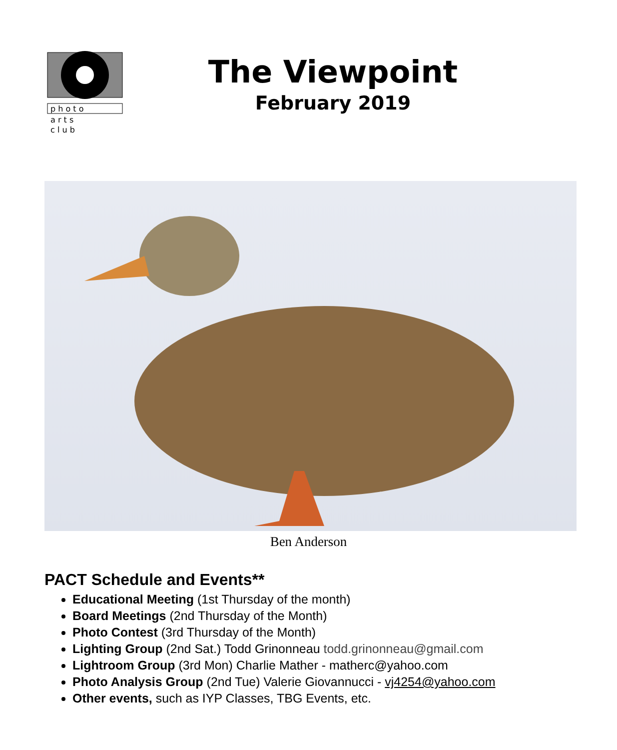p h o t o
a r t s
c l u b
The Viewpoint
February 2019
Ben Anderson
PACT Schedule and Events**
Educational Meeting (1st Thursday of the month)
Board Meetings (2nd Thursday of the Month)
Photo Contest (3rd Thursday of the Month)
Lighting Group (2nd Sat.) Todd Grinonneau todd.grinonneau@gmail.com
Lightroom Group (3rd Mon) Charlie Mather - matherc@yahoo.com
Photo Analysis Group (2nd Tue) Valerie Giovannucci - vj4254@yahoo.com
Other events, such as IYP Classes, TBG Events, etc.